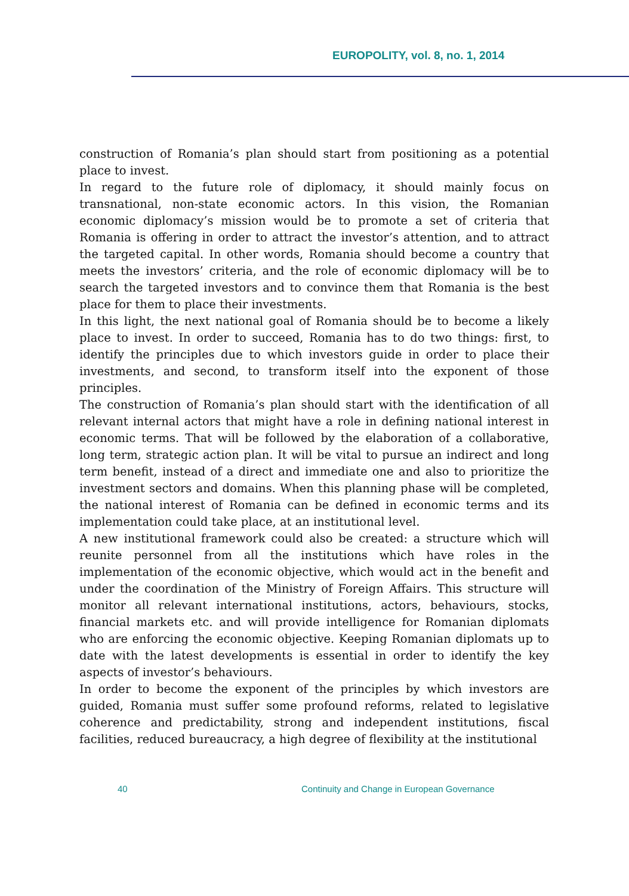EUROPOLITY, vol. 8, no. 1, 2014
construction of Romania’s plan should start from positioning as a potential place to invest.
In regard to the future role of diplomacy, it should mainly focus on transnational, non-state economic actors. In this vision, the Romanian economic diplomacy’s mission would be to promote a set of criteria that Romania is offering in order to attract the investor’s attention, and to attract the targeted capital. In other words, Romania should become a country that meets the investors’ criteria, and the role of economic diplomacy will be to search the targeted investors and to convince them that Romania is the best place for them to place their investments.
In this light, the next national goal of Romania should be to become a likely place to invest. In order to succeed, Romania has to do two things: first, to identify the principles due to which investors guide in order to place their investments, and second, to transform itself into the exponent of those principles.
The construction of Romania’s plan should start with the identification of all relevant internal actors that might have a role in defining national interest in economic terms. That will be followed by the elaboration of a collaborative, long term, strategic action plan. It will be vital to pursue an indirect and long term benefit, instead of a direct and immediate one and also to prioritize the investment sectors and domains. When this planning phase will be completed, the national interest of Romania can be defined in economic terms and its implementation could take place, at an institutional level.
A new institutional framework could also be created: a structure which will reunite personnel from all the institutions which have roles in the implementation of the economic objective, which would act in the benefit and under the coordination of the Ministry of Foreign Affairs. This structure will monitor all relevant international institutions, actors, behaviours, stocks, financial markets etc. and will provide intelligence for Romanian diplomats who are enforcing the economic objective. Keeping Romanian diplomats up to date with the latest developments is essential in order to identify the key aspects of investor’s behaviours.
In order to become the exponent of the principles by which investors are guided, Romania must suffer some profound reforms, related to legislative coherence and predictability, strong and independent institutions, fiscal facilities, reduced bureaucracy, a high degree of flexibility at the institutional
40 Continuity and Change in European Governance